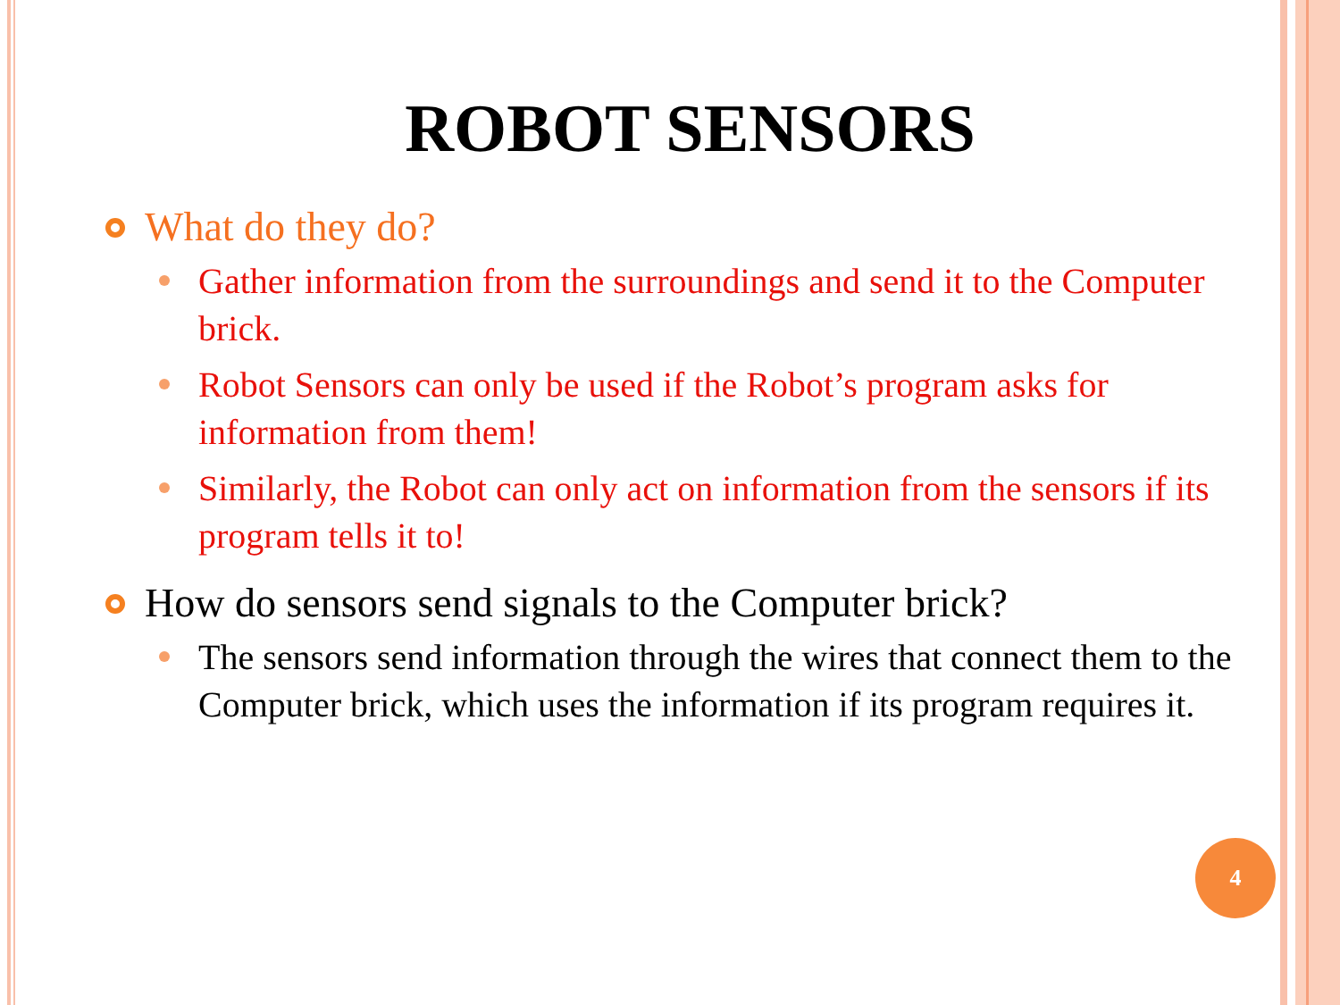ROBOT SENSORS
What do they do?
Gather information from the surroundings and send it to the Computer brick.
Robot Sensors can only be used if the Robot’s program asks for information from them!
Similarly, the Robot can only act on information from the sensors if its program tells it to!
How do sensors send signals to the Computer brick?
The sensors send information through the wires that connect them to the Computer brick, which uses the information if its program requires it.
4